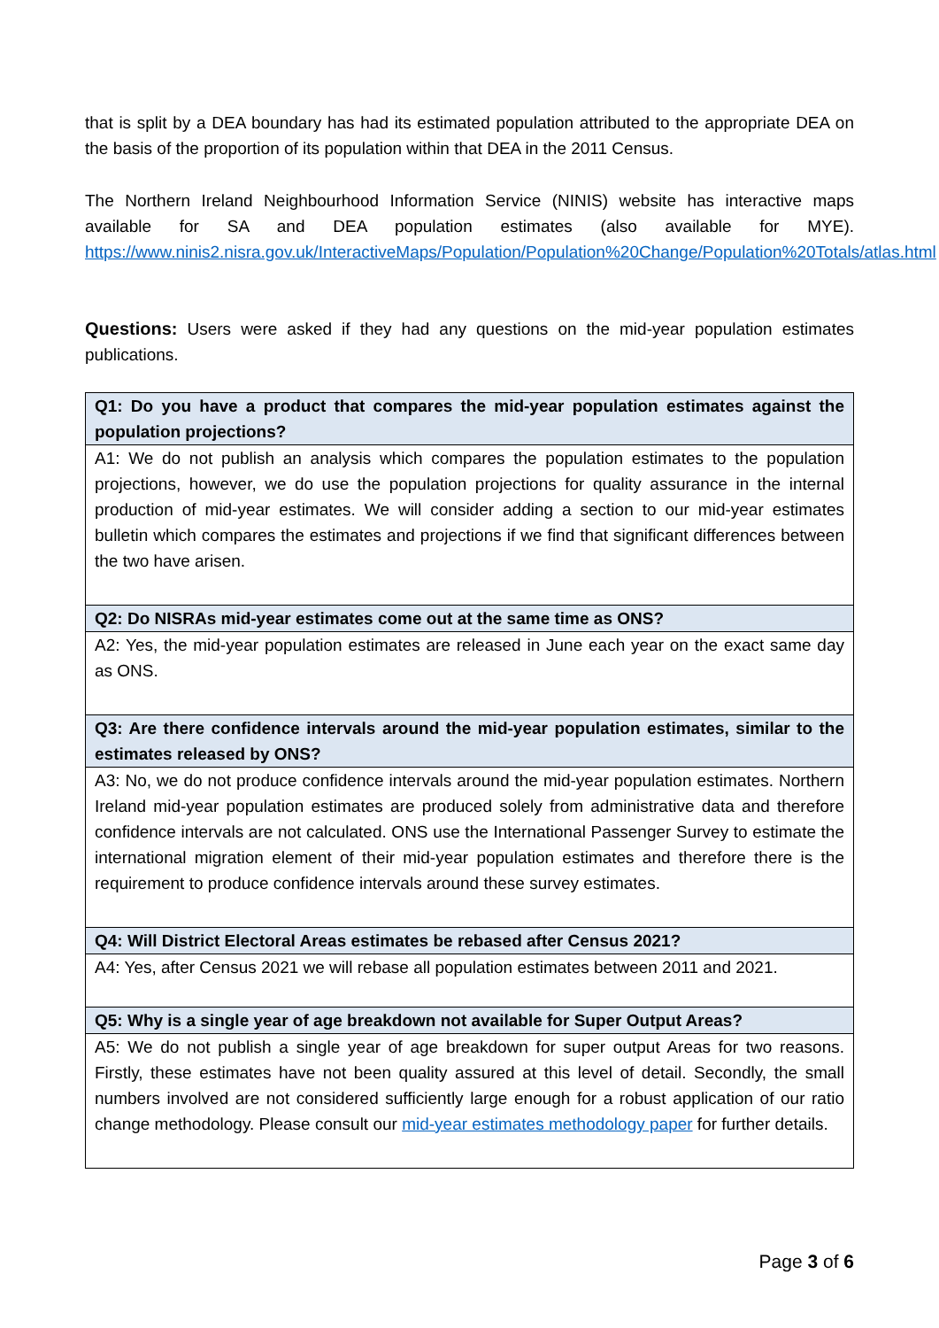that is split by a DEA boundary has had its estimated population attributed to the appropriate DEA on the basis of the proportion of its population within that DEA in the 2011 Census.
The Northern Ireland Neighbourhood Information Service (NINIS) website has interactive maps available for SA and DEA population estimates (also available for MYE). https://www.ninis2.nisra.gov.uk/InteractiveMaps/Population/Population%20Change/Population%20Totals/atlas.html
Questions: Users were asked if they had any questions on the mid-year population estimates publications.
| Q1: Do you have a product that compares the mid-year population estimates against the population projections? |
| A1: We do not publish an analysis which compares the population estimates to the population projections, however, we do use the population projections for quality assurance in the internal production of mid-year estimates. We will consider adding a section to our mid-year estimates bulletin which compares the estimates and projections if we find that significant differences between the two have arisen. |
| Q2: Do NISRAs mid-year estimates come out at the same time as ONS? |
| A2: Yes, the mid-year population estimates are released in June each year on the exact same day as ONS. |
| Q3: Are there confidence intervals around the mid-year population estimates, similar to the estimates released by ONS? |
| A3: No, we do not produce confidence intervals around the mid-year population estimates. Northern Ireland mid-year population estimates are produced solely from administrative data and therefore confidence intervals are not calculated. ONS use the International Passenger Survey to estimate the international migration element of their mid-year population estimates and therefore there is the requirement to produce confidence intervals around these survey estimates. |
| Q4: Will District Electoral Areas estimates be rebased after Census 2021? |
| A4: Yes, after Census 2021 we will rebase all population estimates between 2011 and 2021. |
| Q5: Why is a single year of age breakdown not available for Super Output Areas? |
| A5: We do not publish a single year of age breakdown for super output Areas for two reasons. Firstly, these estimates have not been quality assured at this level of detail. Secondly, the small numbers involved are not considered sufficiently large enough for a robust application of our ratio change methodology. Please consult our mid-year estimates methodology paper for further details. |
Page 3 of 6